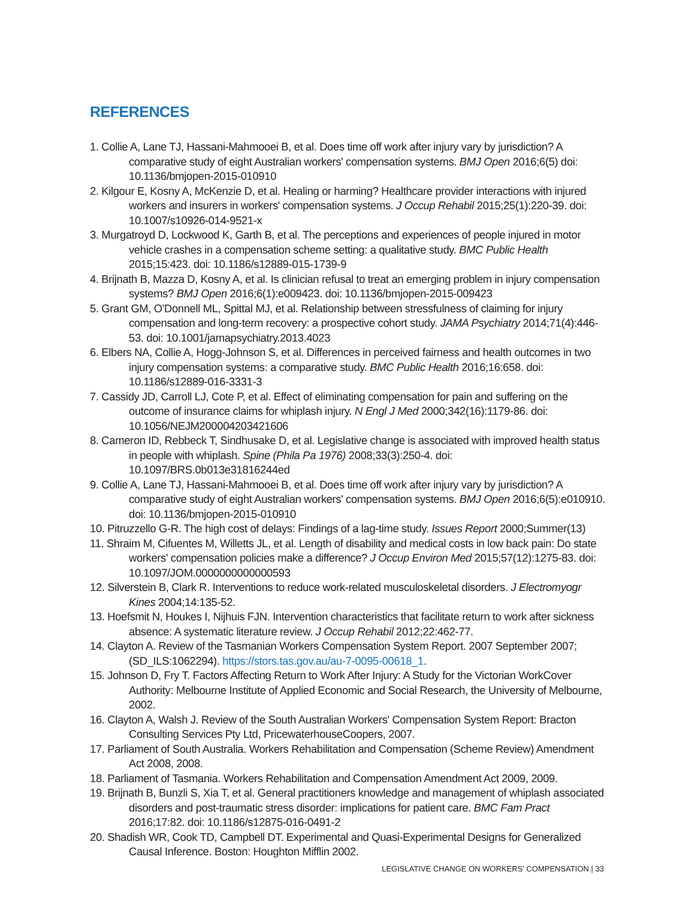REFERENCES
1. Collie A, Lane TJ, Hassani-Mahmooei B, et al. Does time off work after injury vary by jurisdiction? A comparative study of eight Australian workers' compensation systems. BMJ Open 2016;6(5) doi: 10.1136/bmjopen-2015-010910
2. Kilgour E, Kosny A, McKenzie D, et al. Healing or harming? Healthcare provider interactions with injured workers and insurers in workers' compensation systems. J Occup Rehabil 2015;25(1):220-39. doi: 10.1007/s10926-014-9521-x
3. Murgatroyd D, Lockwood K, Garth B, et al. The perceptions and experiences of people injured in motor vehicle crashes in a compensation scheme setting: a qualitative study. BMC Public Health 2015;15:423. doi: 10.1186/s12889-015-1739-9
4. Brijnath B, Mazza D, Kosny A, et al. Is clinician refusal to treat an emerging problem in injury compensation systems? BMJ Open 2016;6(1):e009423. doi: 10.1136/bmjopen-2015-009423
5. Grant GM, O'Donnell ML, Spittal MJ, et al. Relationship between stressfulness of claiming for injury compensation and long-term recovery: a prospective cohort study. JAMA Psychiatry 2014;71(4):446-53. doi: 10.1001/jamapsychiatry.2013.4023
6. Elbers NA, Collie A, Hogg-Johnson S, et al. Differences in perceived fairness and health outcomes in two injury compensation systems: a comparative study. BMC Public Health 2016;16:658. doi: 10.1186/s12889-016-3331-3
7. Cassidy JD, Carroll LJ, Cote P, et al. Effect of eliminating compensation for pain and suffering on the outcome of insurance claims for whiplash injury. N Engl J Med 2000;342(16):1179-86. doi: 10.1056/NEJM200004203421606
8. Cameron ID, Rebbeck T, Sindhusake D, et al. Legislative change is associated with improved health status in people with whiplash. Spine (Phila Pa 1976) 2008;33(3):250-4. doi: 10.1097/BRS.0b013e31816244ed
9. Collie A, Lane TJ, Hassani-Mahmooei B, et al. Does time off work after injury vary by jurisdiction? A comparative study of eight Australian workers' compensation systems. BMJ Open 2016;6(5):e010910. doi: 10.1136/bmjopen-2015-010910
10. Pitruzzello G-R. The high cost of delays: Findings of a lag-time study. Issues Report 2000;Summer(13)
11. Shraim M, Cifuentes M, Willetts JL, et al. Length of disability and medical costs in low back pain: Do state workers' compensation policies make a difference? J Occup Environ Med 2015;57(12):1275-83. doi: 10.1097/JOM.0000000000000593
12. Silverstein B, Clark R. Interventions to reduce work-related musculoskeletal disorders. J Electromyogr Kines 2004;14:135-52.
13. Hoefsmit N, Houkes I, Nijhuis FJN. Intervention characteristics that facilitate return to work after sickness absence: A systematic literature review. J Occup Rehabil 2012;22:462-77.
14. Clayton A. Review of the Tasmanian Workers Compensation System Report. 2007 September 2007; (SD_ILS:1062294). https://stors.tas.gov.au/au-7-0095-00618_1.
15. Johnson D, Fry T. Factors Affecting Return to Work After Injury: A Study for the Victorian WorkCover Authority: Melbourne Institute of Applied Economic and Social Research, the University of Melbourne, 2002.
16. Clayton A, Walsh J. Review of the South Australian Workers' Compensation System Report: Bracton Consulting Services Pty Ltd, PricewaterhouseCoopers, 2007.
17. Parliament of South Australia. Workers Rehabilitation and Compensation (Scheme Review) Amendment Act 2008, 2008.
18. Parliament of Tasmania. Workers Rehabilitation and Compensation Amendment Act 2009, 2009.
19. Brijnath B, Bunzli S, Xia T, et al. General practitioners knowledge and management of whiplash associated disorders and post-traumatic stress disorder: implications for patient care. BMC Fam Pract 2016;17:82. doi: 10.1186/s12875-016-0491-2
20. Shadish WR, Cook TD, Campbell DT. Experimental and Quasi-Experimental Designs for Generalized Causal Inference. Boston: Houghton Mifflin 2002.
LEGISLATIVE CHANGE ON WORKERS’ COMPENSATION | 33